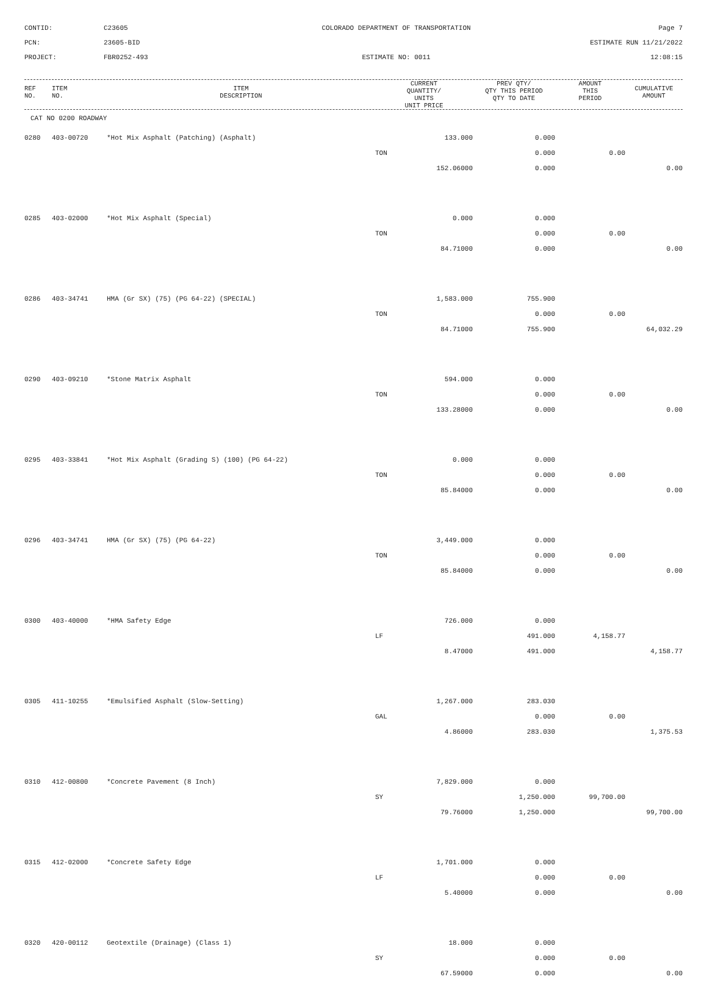CONTID:
C23605
COLORADO DEPARTMENT OF TRANSPORTATION
Page 7
PCN:
23605-BID
ESTIMATE RUN 11/21/2022
PROJECT:
FBR0252-493
ESTIMATE NO: 0011
12:08:15
| REF NO. | ITEM NO. | ITEM DESCRIPTION | CURRENT QUANTITY/ UNITS UNIT PRICE | PREV QTY/ QTY THIS PERIOD QTY TO DATE | AMOUNT THIS PERIOD | CUMULATIVE AMOUNT |
| --- | --- | --- | --- | --- | --- | --- |
CAT NO 0200 ROADWAY
| 0280 | 403-00720 | *Hot Mix Asphalt (Patching) (Asphalt) | 133.000 | 0.000 | | |
| | | | TON | 0.000 | 0.00 | |
| | | | 152.06000 | 0.000 | | 0.00 |
| 0285 | 403-02000 | *Hot Mix Asphalt (Special) | 0.000 | 0.000 | | |
| | | | TON | 0.000 | 0.00 | |
| | | | 84.71000 | 0.000 | | 0.00 |
| 0286 | 403-34741 | HMA (Gr SX) (75) (PG 64-22) (SPECIAL) | 1,583.000 | 755.900 | | |
| | | | TON | 0.000 | 0.00 | |
| | | | 84.71000 | 755.900 | | 64,032.29 |
| 0290 | 403-09210 | *Stone Matrix Asphalt | 594.000 | 0.000 | | |
| | | | TON | 0.000 | 0.00 | |
| | | | 133.28000 | 0.000 | | 0.00 |
| 0295 | 403-33841 | *Hot Mix Asphalt (Grading S) (100) (PG 64-22) | 0.000 | 0.000 | | |
| | | | TON | 0.000 | 0.00 | |
| | | | 85.84000 | 0.000 | | 0.00 |
| 0296 | 403-34741 | HMA (Gr SX) (75) (PG 64-22) | 3,449.000 | 0.000 | | |
| | | | TON | 0.000 | 0.00 | |
| | | | 85.84000 | 0.000 | | 0.00 |
| 0300 | 403-40000 | *HMA Safety Edge | 726.000 | 0.000 | | |
| | | | LF | 491.000 | 4,158.77 | |
| | | | 8.47000 | 491.000 | | 4,158.77 |
| 0305 | 411-10255 | *Emulsified Asphalt (Slow-Setting) | 1,267.000 | 283.030 | | |
| | | | GAL | 0.000 | 0.00 | |
| | | | 4.86000 | 283.030 | | 1,375.53 |
| 0310 | 412-00800 | *Concrete Pavement (8 Inch) | 7,829.000 | 0.000 | | |
| | | | SY | 1,250.000 | 99,700.00 | |
| | | | 79.76000 | 1,250.000 | | 99,700.00 |
| 0315 | 412-02000 | *Concrete Safety Edge | 1,701.000 | 0.000 | | |
| | | | LF | 0.000 | 0.00 | |
| | | | 5.40000 | 0.000 | | 0.00 |
| 0320 | 420-00112 | Geotextile (Drainage) (Class 1) | 18.000 | 0.000 | | |
| | | | SY | 0.000 | 0.00 | |
| | | | 67.59000 | 0.000 | | 0.00 |